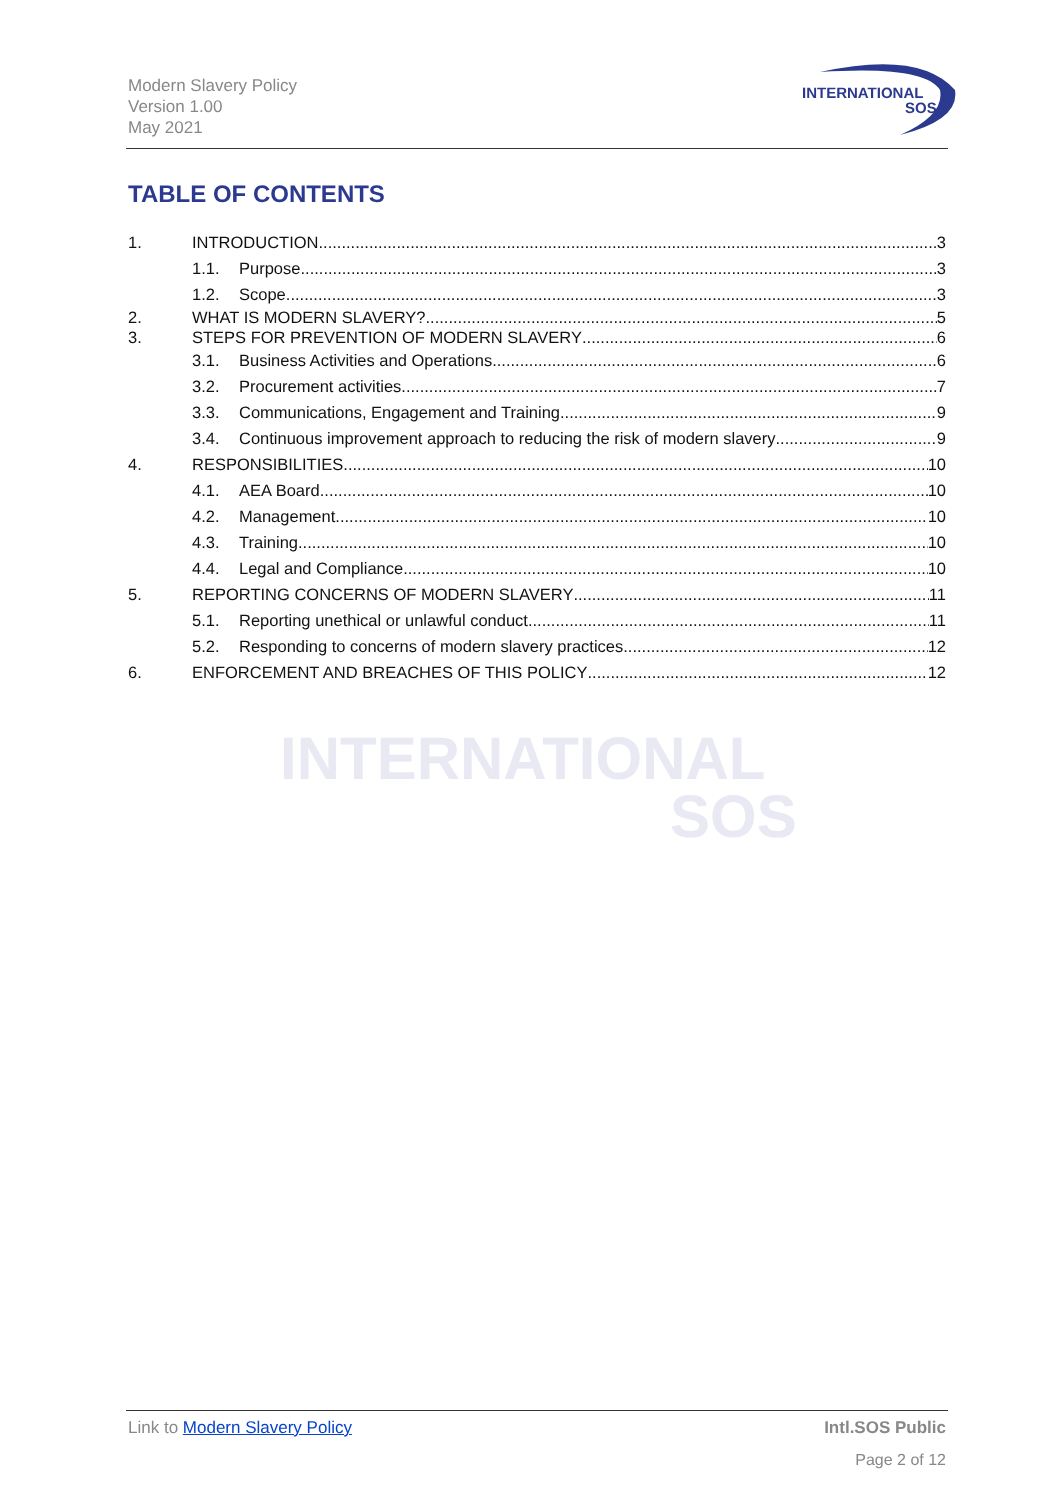Modern Slavery Policy
Version 1.00
May 2021
INTERNATIONAL
SOS
TABLE OF CONTENTS
INTERNATIONAL
SOS
1. INTRODUCTION 3
1.1. Purpose 3
1.2. Scope 3
2. WHAT IS MODERN SLAVERY? 5
3. STEPS FOR PREVENTION OF MODERN SLAVERY 6
3.1. Business Activities and Operations 6
3.2. Procurement activities 7
3.3. Communications, Engagement and Training 9
3.4. Continuous improvement approach to reducing the risk of modern slavery 9
4. RESPONSIBILITIES 10
4.1. AEA Board 10
4.2. Management 10
4.3. Training 10
4.4. Legal and Compliance 10
5. REPORTING CONCERNS OF MODERN SLAVERY 11
5.1. Reporting unethical or unlawful conduct 11
5.2. Responding to concerns of modern slavery practices 12
6. ENFORCEMENT AND BREACHES OF THIS POLICY 12
Link to Modern Slavery Policy Intl.SOS Public
Page 2 of 12